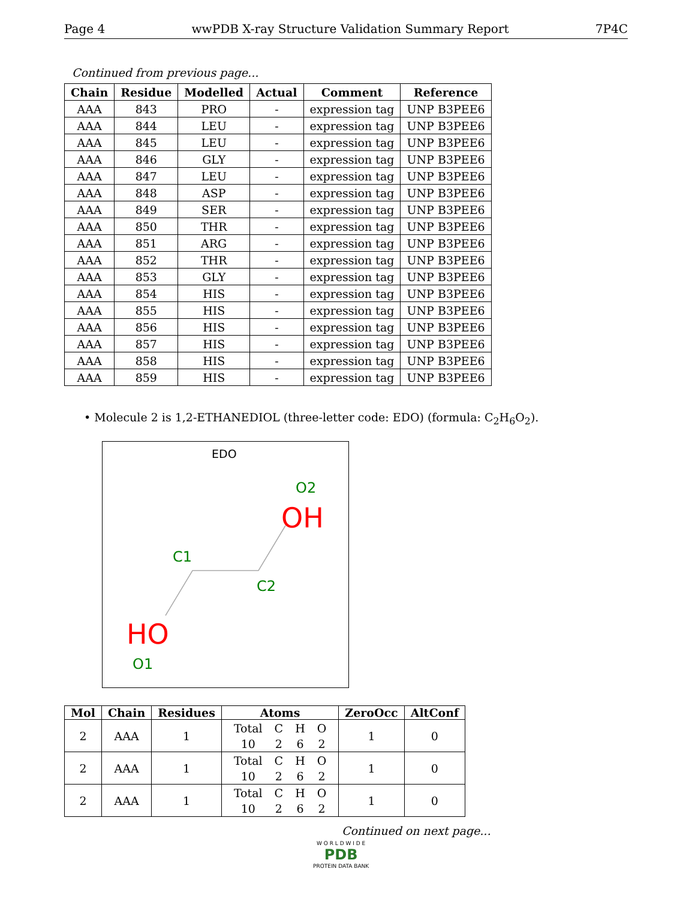Page 4 wwPDB X-ray Structure Validation Summary Report 7P4C
Continued from previous page...
| Chain | Residue | Modelled | Actual | Comment | Reference |
| --- | --- | --- | --- | --- | --- |
| AAA | 843 | PRO | - | expression tag | UNP B3PEE6 |
| AAA | 844 | LEU | - | expression tag | UNP B3PEE6 |
| AAA | 845 | LEU | - | expression tag | UNP B3PEE6 |
| AAA | 846 | GLY | - | expression tag | UNP B3PEE6 |
| AAA | 847 | LEU | - | expression tag | UNP B3PEE6 |
| AAA | 848 | ASP | - | expression tag | UNP B3PEE6 |
| AAA | 849 | SER | - | expression tag | UNP B3PEE6 |
| AAA | 850 | THR | - | expression tag | UNP B3PEE6 |
| AAA | 851 | ARG | - | expression tag | UNP B3PEE6 |
| AAA | 852 | THR | - | expression tag | UNP B3PEE6 |
| AAA | 853 | GLY | - | expression tag | UNP B3PEE6 |
| AAA | 854 | HIS | - | expression tag | UNP B3PEE6 |
| AAA | 855 | HIS | - | expression tag | UNP B3PEE6 |
| AAA | 856 | HIS | - | expression tag | UNP B3PEE6 |
| AAA | 857 | HIS | - | expression tag | UNP B3PEE6 |
| AAA | 858 | HIS | - | expression tag | UNP B3PEE6 |
| AAA | 859 | HIS | - | expression tag | UNP B3PEE6 |
• Molecule 2 is 1,2-ETHANEDIOL (three-letter code: EDO) (formula: C<sub>2</sub>H<sub>6</sub>O<sub>2</sub>).
EDO
O2
OH
C1
C2
HO
O1
| Mol | Chain | Residues | Atoms | ZeroOcc | AltConf |
| --- | --- | --- | --- | --- | --- |
| 2 | AAA | 1 | / Total / C / H / O / / 10 / 2 / 6 / 2 / | 1 | 0 |
| 2 | AAA | 1 | / Total / C / H / O / / 10 / 2 / 6 / 2 / | 1 | 0 |
| 2 | AAA | 1 | / Total / C / H / O / / 10 / 2 / 6 / 2 / | 1 | 0 |
Continued on next page...
W O R L D W I D E
PDB
PROTEIN DATA BANK